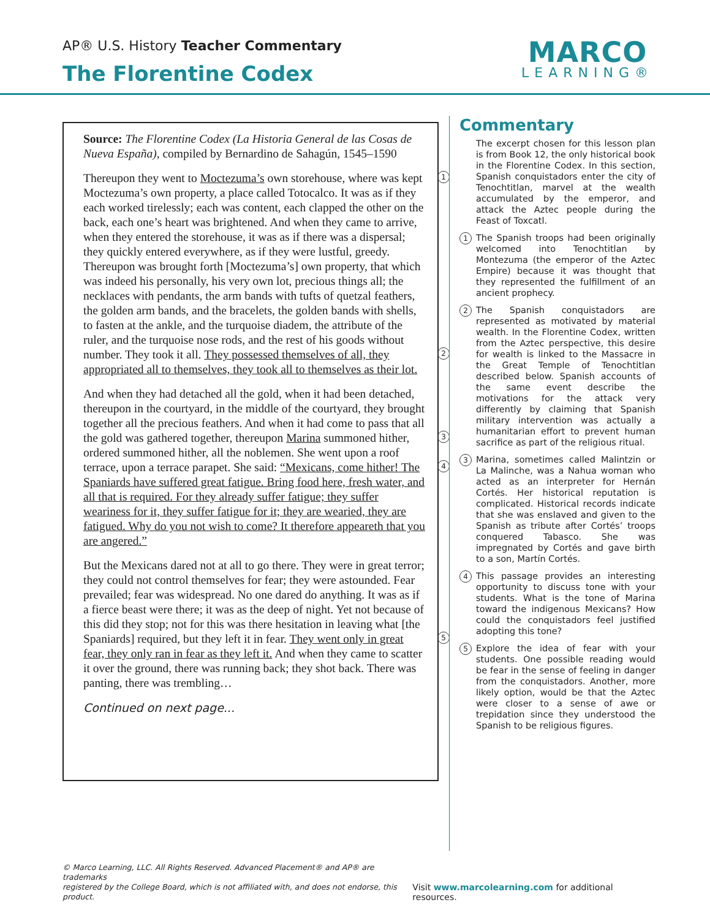AP® U.S. History Teacher Commentary
The Florentine Codex
MARCO
LEARNING®
Source: The Florentine Codex (La Historia General de las Cosas de Nueva España), compiled by Bernardino de Sahagún, 1545–1590
1 Thereupon they went to Moctezuma’s own storehouse, where was kept Moctezuma’s own property, a place called Totocalco. It was as if they each worked tirelessly; each was content, each clapped the other on the back, each one’s heart was brightened. And when they came to arrive, when they entered the storehouse, it was as if there was a dispersal; they quickly entered everywhere, as if they were lustful, greedy. Thereupon was brought forth [Moctezuma’s] own property, that which was indeed his personally, his very own lot, precious things all; the necklaces with pendants, the arm bands with tufts of quetzal feathers, the golden arm bands, and the bracelets, the golden bands with shells, to fasten at the ankle, and the turquoise diadem, the attribute of the ruler, and the turquoise nose rods, and the rest of his goods without number. They took it all. 2 They possessed themselves of all, they appropriated all to themselves, they took all to themselves as their lot.
And when they had detached all the gold, when it had been detached, thereupon in the courtyard, in the middle of the courtyard, they brought together all the precious feathers. And when it had come to pass that all the gold was gathered together, 3 thereupon Marina summoned hither, ordered summoned hither, all the noblemen. She went upon a roof terrace, upon a terrace 4 parapet. She said: “Mexicans, come hither! The Spaniards have suffered great fatigue. Bring food here, fresh water, and all that is required. For they already suffer fatigue; they suffer weariness for it, they suffer fatigue for it; they are wearied, they are fatigued. Why do you not wish to come? It therefore appeareth that you are angered.”
But the Mexicans dared not at all to go there. They were in great terror; they could not control themselves for fear; they were astounded. Fear prevailed; fear was widespread. No one dared do anything. It was as if a fierce beast were there; it was as the deep of night. Yet not because of this did they stop; not for this was there hesitation in leaving what [the Spaniards] required, but they 5 left it in fear. They went only in great fear, they only ran in fear as they left it. And when they came to scatter it over the ground, there was running back; they shot back. There was panting, there was trembling…
Continued on next page...
Commentary
The excerpt chosen for this lesson plan is from Book 12, the only historical book in the Florentine Codex. In this section, Spanish conquistadors enter the city of Tenochtitlan, marvel at the wealth accumulated by the emperor, and attack the Aztec people during the Feast of Toxcatl.
1 The Spanish troops had been originally welcomed into Tenochtitlan by Montezuma (the emperor of the Aztec Empire) because it was thought that they represented the fulfillment of an ancient prophecy.
2 The Spanish conquistadors are represented as motivated by material wealth. In the Florentine Codex, written from the Aztec perspective, this desire for wealth is linked to the Massacre in the Great Temple of Tenochtitlan described below. Spanish accounts of the same event describe the motivations for the attack very differently by claiming that Spanish military intervention was actually a humanitarian effort to prevent human sacrifice as part of the religious ritual.
3 Marina, sometimes called Malintzin or La Malinche, was a Nahua woman who acted as an interpreter for Hernán Cortés. Her historical reputation is complicated. Historical records indicate that she was enslaved and given to the Spanish as tribute after Cortés’ troops conquered Tabasco. She was impregnated by Cortés and gave birth to a son, Martín Cortés.
4 This passage provides an interesting opportunity to discuss tone with your students. What is the tone of Marina toward the indigenous Mexicans? How could the conquistadors feel justified adopting this tone?
5 Explore the idea of fear with your students. One possible reading would be fear in the sense of feeling in danger from the conquistadors. Another, more likely option, would be that the Aztec were closer to a sense of awe or trepidation since they understood the Spanish to be religious figures.
© Marco Learning, LLC. All Rights Reserved. Advanced Placement® and AP® are trademarks
registered by the College Board, which is not affiliated with, and does not endorse, this product. Visit www.marcolearning.com for additional resources.